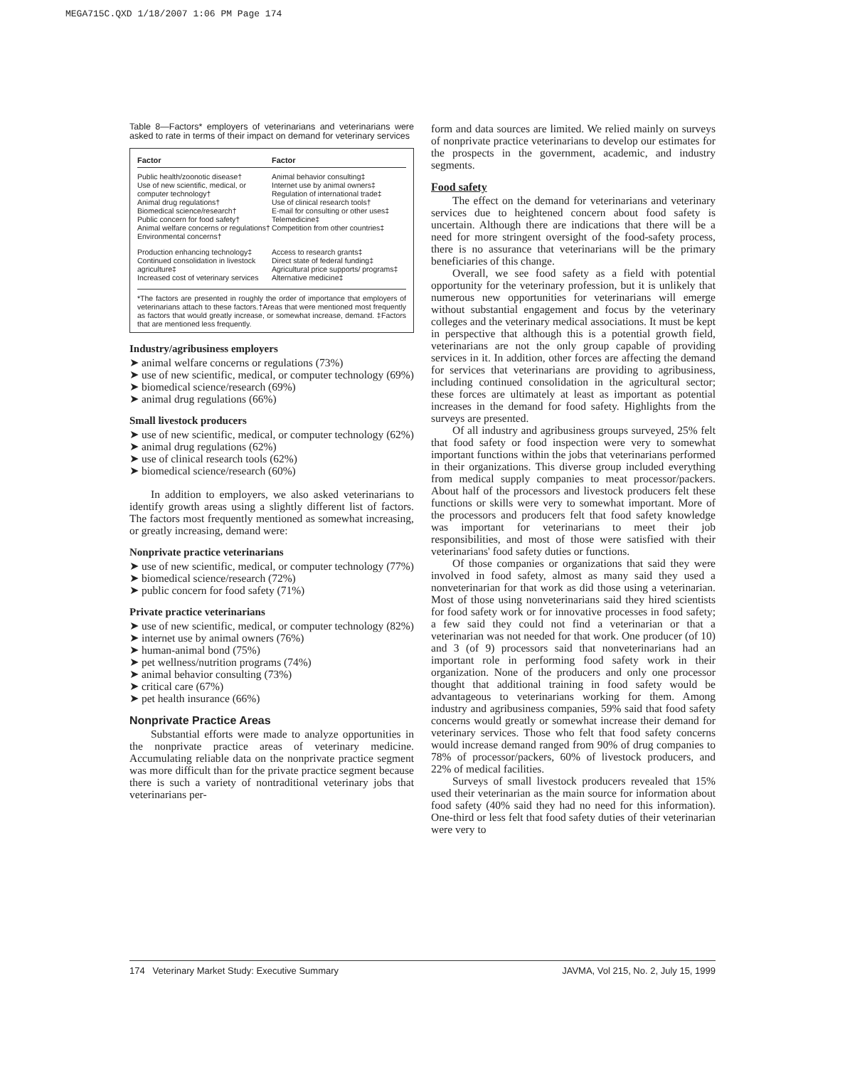MEGA715C.QXD 1/18/2007 1:06 PM Page 174
Table 8—Factors* employers of veterinarians and veterinarians were asked to rate in terms of their impact on demand for veterinary services
| Factor | Factor |
| --- | --- |
| Public health/zoonotic disease† Use of new scientific, medical, or computer technology† Animal drug regulations† Biomedical science/research† Public concern for food safety† Animal welfare concerns or regulations† Environmental concerns† | Animal behavior consulting‡ Internet use by animal owners‡ Regulation of international trade‡ Use of clinical research tools† E-mail for consulting or other uses‡ Telemedicine‡ Competition from other countries‡ |
| Production enhancing technology‡ Continued consolidation in livestock agriculture‡ Increased cost of veterinary services | Access to research grants‡ Direct state of federal funding‡ Agricultural price supports/ programs‡ Alternative medicine‡ |
*The factors are presented in roughly the order of importance that employers of veterinarians attach to these factors.†Areas that were mentioned most frequently as factors that would greatly increase, or somewhat increase, demand. ‡Factors that are mentioned less frequently.
Industry/agribusiness employers
➤ animal welfare concerns or regulations (73%)
➤ use of new scientific, medical, or computer technology (69%)
➤ biomedical science/research (69%)
➤ animal drug regulations (66%)
Small livestock producers
➤ use of new scientific, medical, or computer technology (62%)
➤ animal drug regulations (62%)
➤ use of clinical research tools (62%)
➤ biomedical science/research (60%)
In addition to employers, we also asked veterinarians to identify growth areas using a slightly different list of factors. The factors most frequently mentioned as somewhat increasing, or greatly increasing, demand were:
Nonprivate practice veterinarians
➤ use of new scientific, medical, or computer technology (77%)
➤ biomedical science/research (72%)
➤ public concern for food safety (71%)
Private practice veterinarians
➤ use of new scientific, medical, or computer technology (82%)
➤ internet use by animal owners (76%)
➤ human-animal bond (75%)
➤ pet wellness/nutrition programs (74%)
➤ animal behavior consulting (73%)
➤ critical care (67%)
➤ pet health insurance (66%)
Nonprivate Practice Areas
Substantial efforts were made to analyze opportunities in the nonprivate practice areas of veterinary medicine. Accumulating reliable data on the nonprivate practice segment was more difficult than for the private practice segment because there is such a variety of nontraditional veterinary jobs that veterinarians per-
form and data sources are limited. We relied mainly on surveys of nonprivate practice veterinarians to develop our estimates for the prospects in the government, academic, and industry segments.
Food safety
The effect on the demand for veterinarians and veterinary services due to heightened concern about food safety is uncertain. Although there are indications that there will be a need for more stringent oversight of the food-safety process, there is no assurance that veterinarians will be the primary beneficiaries of this change.
Overall, we see food safety as a field with potential opportunity for the veterinary profession, but it is unlikely that numerous new opportunities for veterinarians will emerge without substantial engagement and focus by the veterinary colleges and the veterinary medical associations. It must be kept in perspective that although this is a potential growth field, veterinarians are not the only group capable of providing services in it. In addition, other forces are affecting the demand for services that veterinarians are providing to agribusiness, including continued consolidation in the agricultural sector; these forces are ultimately at least as important as potential increases in the demand for food safety. Highlights from the surveys are presented.
Of all industry and agribusiness groups surveyed, 25% felt that food safety or food inspection were very to somewhat important functions within the jobs that veterinarians performed in their organizations. This diverse group included everything from medical supply companies to meat processor/packers. About half of the processors and livestock producers felt these functions or skills were very to somewhat important. More of the processors and producers felt that food safety knowledge was important for veterinarians to meet their job responsibilities, and most of those were satisfied with their veterinarians' food safety duties or functions.
Of those companies or organizations that said they were involved in food safety, almost as many said they used a nonveterinarian for that work as did those using a veterinarian. Most of those using nonveterinarians said they hired scientists for food safety work or for innovative processes in food safety; a few said they could not find a veterinarian or that a veterinarian was not needed for that work. One producer (of 10) and 3 (of 9) processors said that nonveterinarians had an important role in performing food safety work in their organization. None of the producers and only one processor thought that additional training in food safety would be advantageous to veterinarians working for them. Among industry and agribusiness companies, 59% said that food safety concerns would greatly or somewhat increase their demand for veterinary services. Those who felt that food safety concerns would increase demand ranged from 90% of drug companies to 78% of processor/packers, 60% of livestock producers, and 22% of medical facilities.
Surveys of small livestock producers revealed that 15% used their veterinarian as the main source for information about food safety (40% said they had no need for this information). One-third or less felt that food safety duties of their veterinarian were very to
174 Veterinary Market Study: Executive Summary JAVMA, Vol 215, No. 2, July 15, 1999